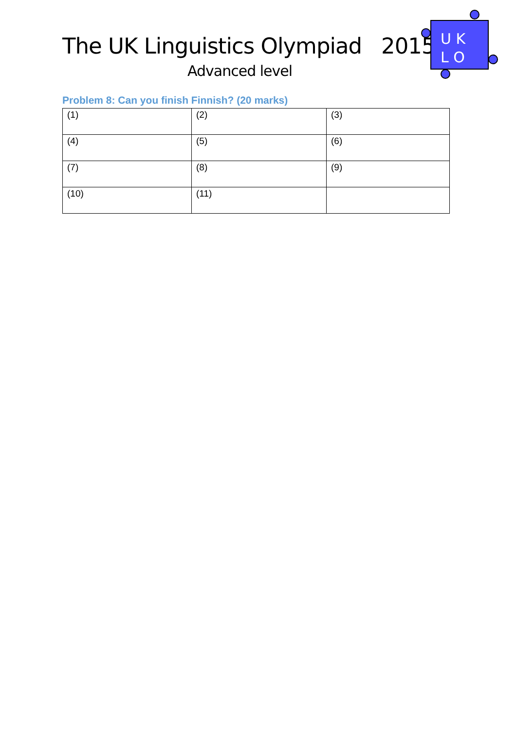The UK Linguistics Olympiad 2015
Advanced level
U K
L O
Problem 8: Can you finish Finnish? (20 marks)
| (1) | (2) | (3) |
| (4) | (5) | (6) |
| (7) | (8) | (9) |
| (10) | (11) | |